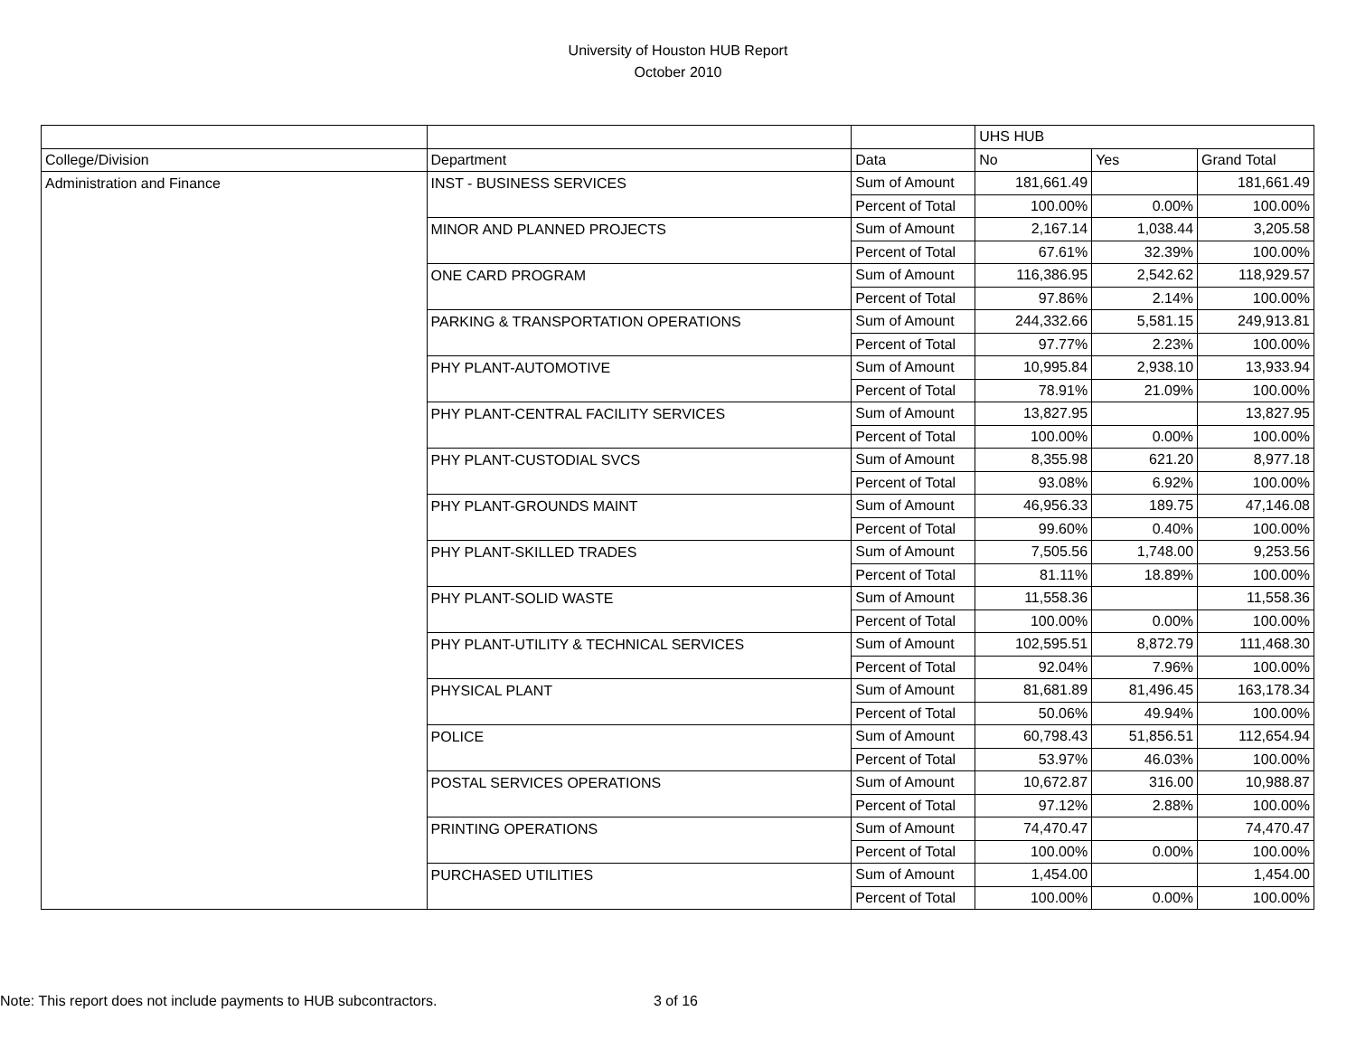University of Houston HUB Report
October 2010
| | | | UHS HUB | | |
| College/Division | Department | Data | No | Yes | Grand Total |
| Administration and Finance | INST - BUSINESS SERVICES | Sum of Amount | 181,661.49 | | 181,661.49 |
| | | Percent of Total | 100.00% | 0.00% | 100.00% |
| | MINOR AND PLANNED PROJECTS | Sum of Amount | 2,167.14 | 1,038.44 | 3,205.58 |
| | | Percent of Total | 67.61% | 32.39% | 100.00% |
| | ONE CARD PROGRAM | Sum of Amount | 116,386.95 | 2,542.62 | 118,929.57 |
| | | Percent of Total | 97.86% | 2.14% | 100.00% |
| | PARKING & TRANSPORTATION OPERATIONS | Sum of Amount | 244,332.66 | 5,581.15 | 249,913.81 |
| | | Percent of Total | 97.77% | 2.23% | 100.00% |
| | PHY PLANT-AUTOMOTIVE | Sum of Amount | 10,995.84 | 2,938.10 | 13,933.94 |
| | | Percent of Total | 78.91% | 21.09% | 100.00% |
| | PHY PLANT-CENTRAL FACILITY SERVICES | Sum of Amount | 13,827.95 | | 13,827.95 |
| | | Percent of Total | 100.00% | 0.00% | 100.00% |
| | PHY PLANT-CUSTODIAL SVCS | Sum of Amount | 8,355.98 | 621.20 | 8,977.18 |
| | | Percent of Total | 93.08% | 6.92% | 100.00% |
| | PHY PLANT-GROUNDS MAINT | Sum of Amount | 46,956.33 | 189.75 | 47,146.08 |
| | | Percent of Total | 99.60% | 0.40% | 100.00% |
| | PHY PLANT-SKILLED TRADES | Sum of Amount | 7,505.56 | 1,748.00 | 9,253.56 |
| | | Percent of Total | 81.11% | 18.89% | 100.00% |
| | PHY PLANT-SOLID WASTE | Sum of Amount | 11,558.36 | | 11,558.36 |
| | | Percent of Total | 100.00% | 0.00% | 100.00% |
| | PHY PLANT-UTILITY & TECHNICAL SERVICES | Sum of Amount | 102,595.51 | 8,872.79 | 111,468.30 |
| | | Percent of Total | 92.04% | 7.96% | 100.00% |
| | PHYSICAL PLANT | Sum of Amount | 81,681.89 | 81,496.45 | 163,178.34 |
| | | Percent of Total | 50.06% | 49.94% | 100.00% |
| | POLICE | Sum of Amount | 60,798.43 | 51,856.51 | 112,654.94 |
| | | Percent of Total | 53.97% | 46.03% | 100.00% |
| | POSTAL SERVICES OPERATIONS | Sum of Amount | 10,672.87 | 316.00 | 10,988.87 |
| | | Percent of Total | 97.12% | 2.88% | 100.00% |
| | PRINTING OPERATIONS | Sum of Amount | 74,470.47 | | 74,470.47 |
| | | Percent of Total | 100.00% | 0.00% | 100.00% |
| | PURCHASED UTILITIES | Sum of Amount | 1,454.00 | | 1,454.00 |
| | | Percent of Total | 100.00% | 0.00% | 100.00% |
Note: This report does not include payments to HUB subcontractors. 3 of 16